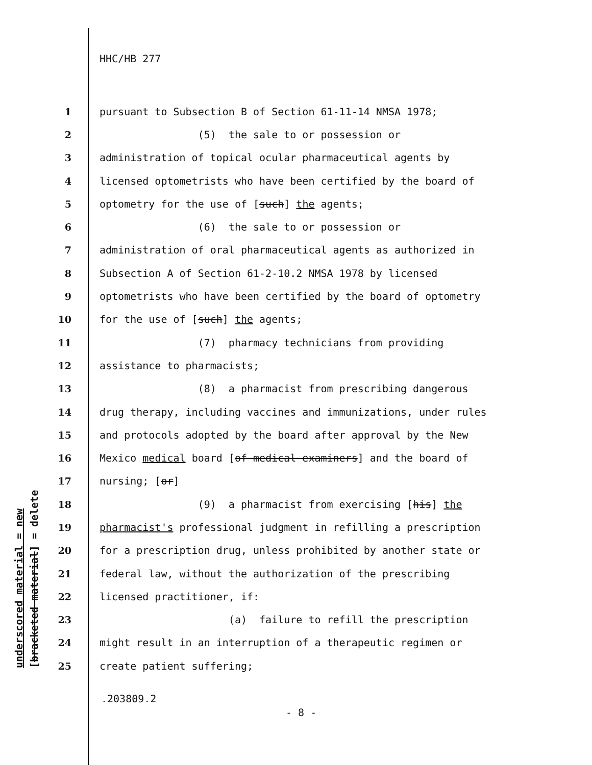HHC/HB 277
underscored material = new
[bracketed material] = delete
1
pursuant to Subsection B of Section 61-11-14 NMSA 1978;
2
                (5)  the sale to or possession or
3
administration of topical ocular pharmaceutical agents by
4
licensed optometrists who have been certified by the board of
5
optometry for the use of [such] the agents;
6
                (6)  the sale to or possession or
7
administration of oral pharmaceutical agents as authorized in
8
Subsection A of Section 61-2-10.2 NMSA 1978 by licensed
9
optometrists who have been certified by the board of optometry
10
for the use of [such] the agents;
11
                (7)  pharmacy technicians from providing
12
assistance to pharmacists;
13
                (8)  a pharmacist from prescribing dangerous
14
drug therapy, including vaccines and immunizations, under rules
15
and protocols adopted by the board after approval by the New
16
Mexico medical board [of medical examiners] and the board of
17
nursing; [or]
18
                (9)  a pharmacist from exercising [his] the
19
pharmacist's professional judgment in refilling a prescription
20
for a prescription drug, unless prohibited by another state or
21
federal law, without the authorization of the prescribing
22
licensed practitioner, if:
23
                     (a)  failure to refill the prescription
24
might result in an interruption of a therapeutic regimen or
25
create patient suffering;
.203809.2
- 8 -